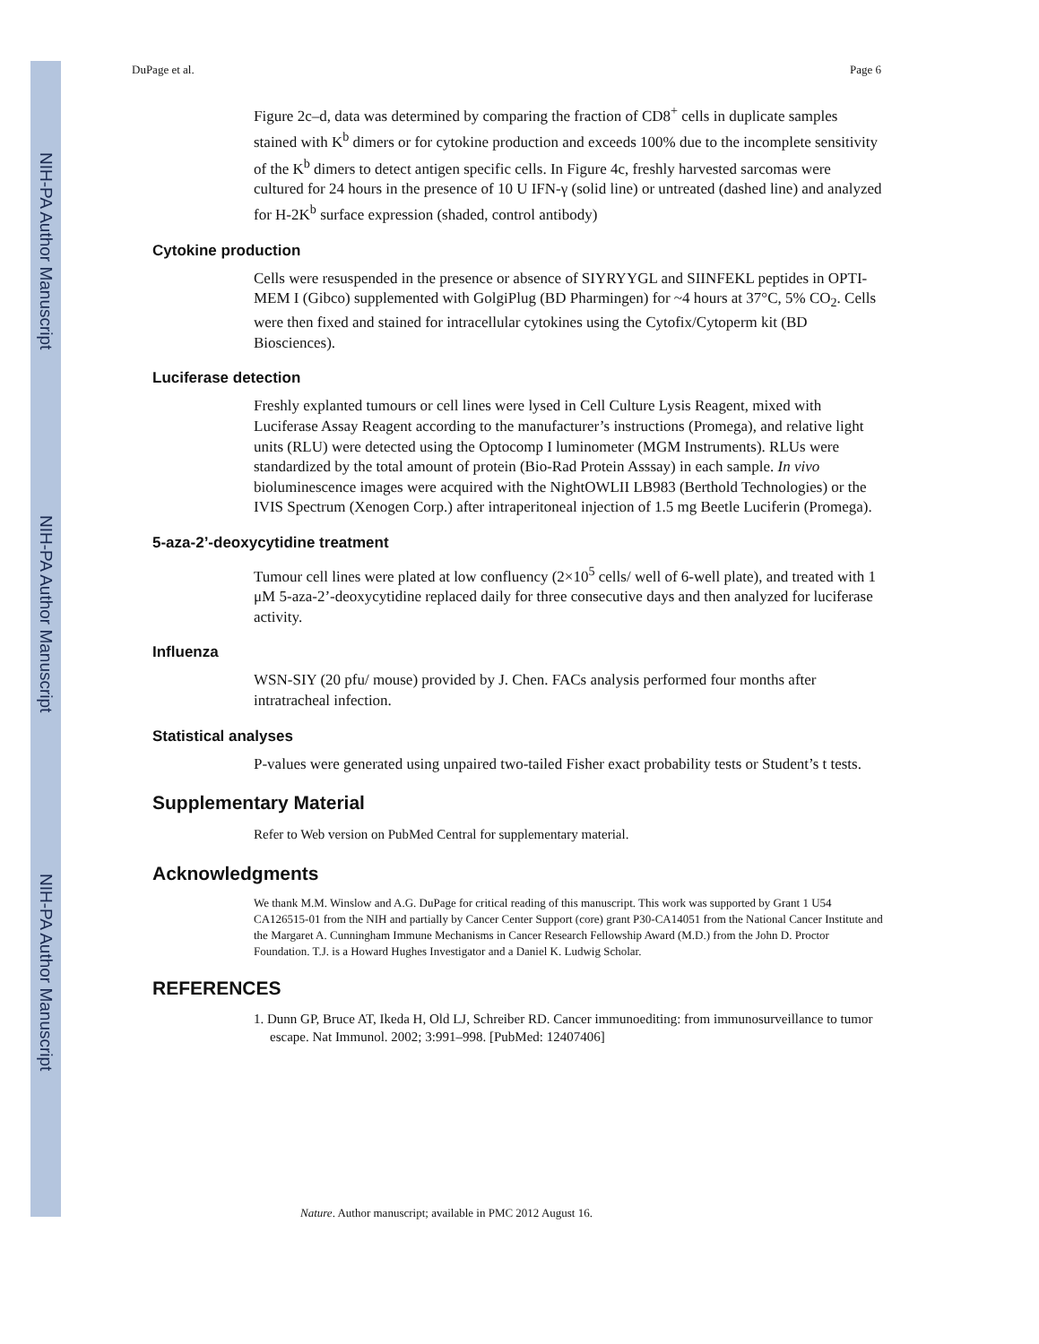NIH-PA Author Manuscript
NIH-PA Author Manuscript
NIH-PA Author Manuscript
DuPage et al. Page 6
Figure 2c–d, data was determined by comparing the fraction of CD8<sup>+</sup> cells in duplicate samples stained with K<sup>b</sup> dimers or for cytokine production and exceeds 100% due to the incomplete sensitivity of the K<sup>b</sup> dimers to detect antigen specific cells. In Figure 4c, freshly harvested sarcomas were cultured for 24 hours in the presence of 10 U IFN-γ (solid line) or untreated (dashed line) and analyzed for H-2K<sup>b</sup> surface expression (shaded, control antibody)
Cytokine production
Cells were resuspended in the presence or absence of SIYRYYGL and SIINFEKL peptides in OPTI-MEM I (Gibco) supplemented with GolgiPlug (BD Pharmingen) for ~4 hours at 37°C, 5% CO<sub>2</sub>. Cells were then fixed and stained for intracellular cytokines using the Cytofix/Cytoperm kit (BD Biosciences).
Luciferase detection
Freshly explanted tumours or cell lines were lysed in Cell Culture Lysis Reagent, mixed with Luciferase Assay Reagent according to the manufacturer’s instructions (Promega), and relative light units (RLU) were detected using the Optocomp I luminometer (MGM Instruments). RLUs were standardized by the total amount of protein (Bio-Rad Protein Asssay) in each sample. In vivo bioluminescence images were acquired with the NightOWLII LB983 (Berthold Technologies) or the IVIS Spectrum (Xenogen Corp.) after intraperitoneal injection of 1.5 mg Beetle Luciferin (Promega).
5-aza-2’-deoxycytidine treatment
Tumour cell lines were plated at low confluency (2×10<sup>5</sup> cells/ well of 6-well plate), and treated with 1 μM 5-aza-2’-deoxycytidine replaced daily for three consecutive days and then analyzed for luciferase activity.
Influenza
WSN-SIY (20 pfu/ mouse) provided by J. Chen. FACs analysis performed four months after intratracheal infection.
Statistical analyses
P-values were generated using unpaired two-tailed Fisher exact probability tests or Student’s t tests.
Supplementary Material
Refer to Web version on PubMed Central for supplementary material.
Acknowledgments
We thank M.M. Winslow and A.G. DuPage for critical reading of this manuscript. This work was supported by Grant 1 U54 CA126515-01 from the NIH and partially by Cancer Center Support (core) grant P30-CA14051 from the National Cancer Institute and the Margaret A. Cunningham Immune Mechanisms in Cancer Research Fellowship Award (M.D.) from the John D. Proctor Foundation. T.J. is a Howard Hughes Investigator and a Daniel K. Ludwig Scholar.
REFERENCES
1. Dunn GP, Bruce AT, Ikeda H, Old LJ, Schreiber RD. Cancer immunoediting: from immunosurveillance to tumor escape. Nat Immunol. 2002; 3:991–998. [PubMed: 12407406]
Nature. Author manuscript; available in PMC 2012 August 16.